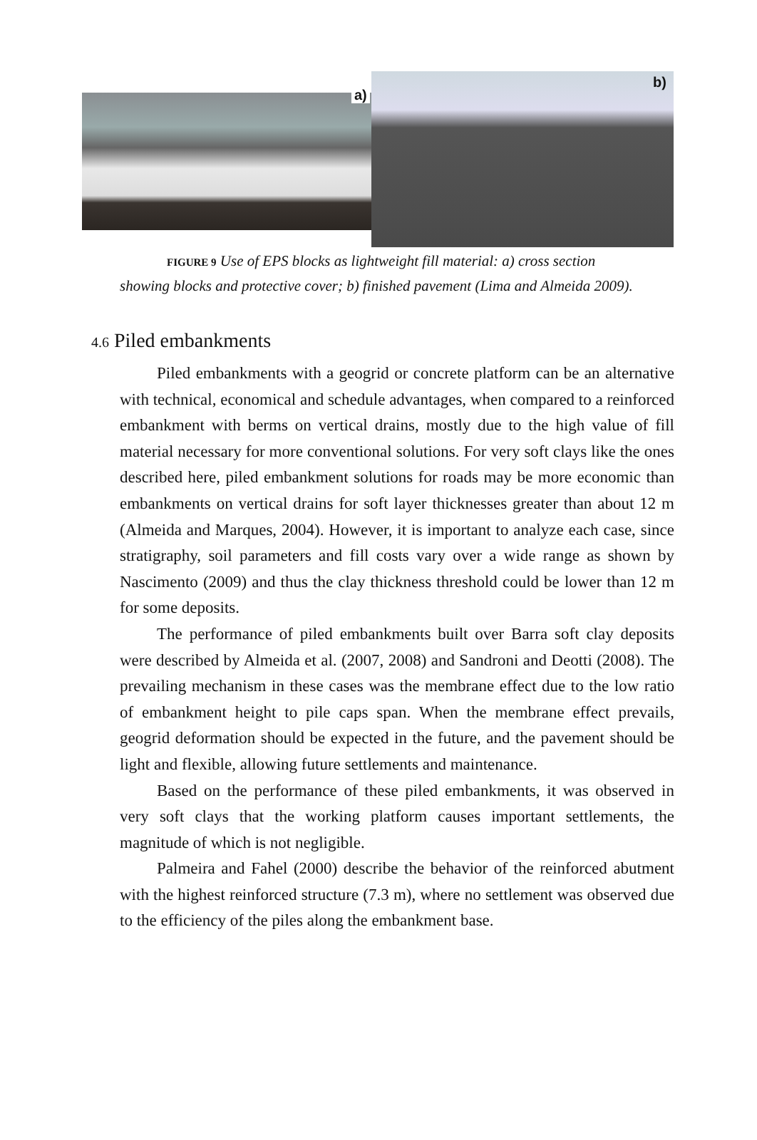a)
b)
FIGURE 9 Use of EPS blocks as lightweight fill material: a) cross section showing blocks and protective cover; b) finished pavement (Lima and Almeida 2009).
4.6 Piled embankments
Piled embankments with a geogrid or concrete platform can be an alternative with technical, economical and schedule advantages, when compared to a reinforced embankment with berms on vertical drains, mostly due to the high value of fill material necessary for more conventional solutions. For very soft clays like the ones described here, piled embankment solutions for roads may be more economic than embankments on vertical drains for soft layer thicknesses greater than about 12 m (Almeida and Marques, 2004). However, it is important to analyze each case, since stratigraphy, soil parameters and fill costs vary over a wide range as shown by Nascimento (2009) and thus the clay thickness threshold could be lower than 12 m for some deposits.
The performance of piled embankments built over Barra soft clay deposits were described by Almeida et al. (2007, 2008) and Sandroni and Deotti (2008). The prevailing mechanism in these cases was the membrane effect due to the low ratio of embankment height to pile caps span. When the membrane effect prevails, geogrid deformation should be expected in the future, and the pavement should be light and flexible, allowing future settlements and maintenance.
Based on the performance of these piled embankments, it was observed in very soft clays that the working platform causes important settlements, the magnitude of which is not negligible.
Palmeira and Fahel (2000) describe the behavior of the reinforced abutment with the highest reinforced structure (7.3 m), where no settlement was observed due to the efficiency of the piles along the embankment base.